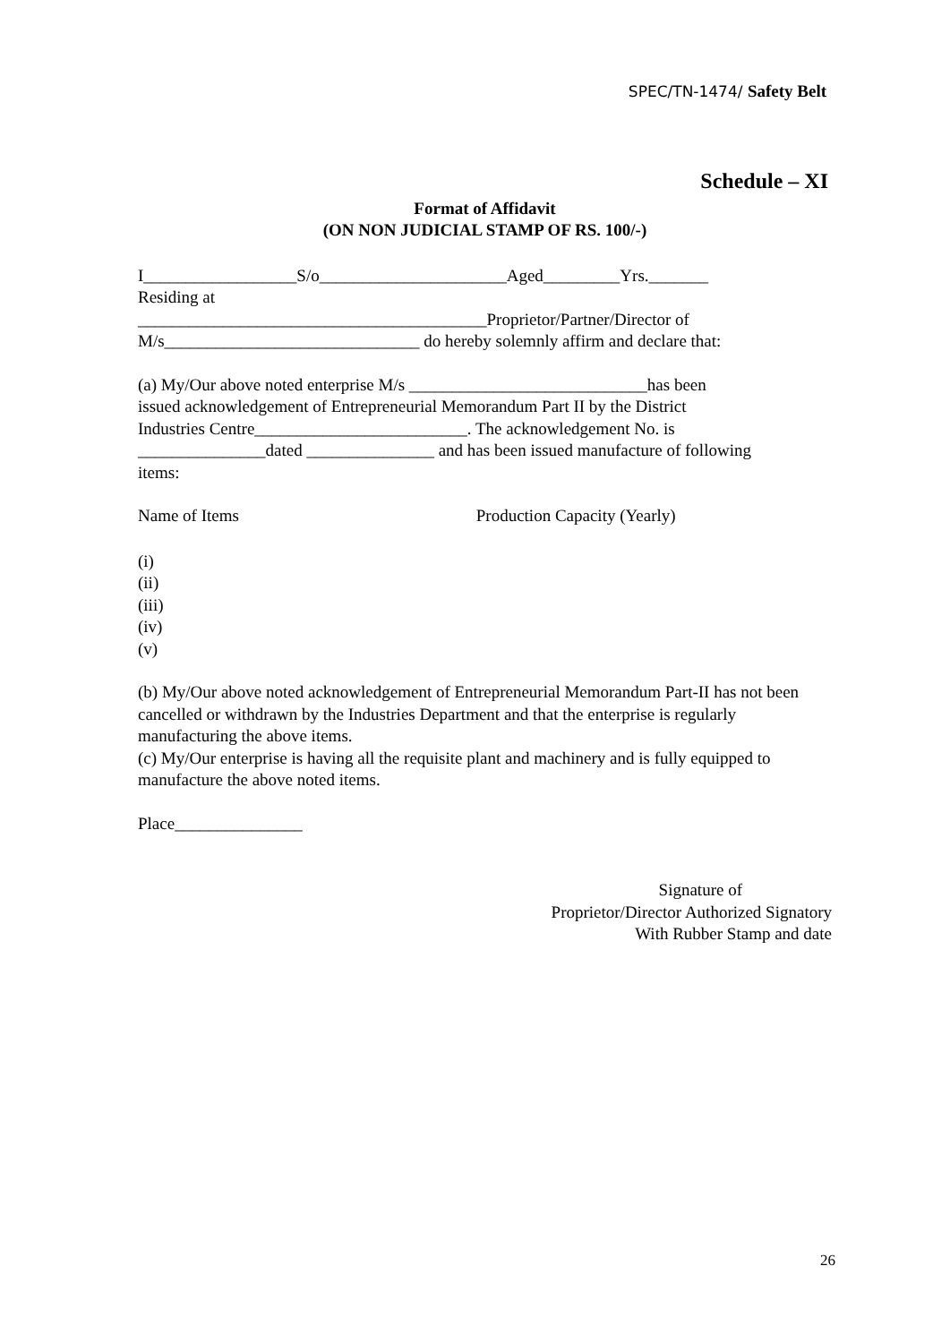SPEC/TN-1474/ Safety Belt
Schedule – XI
Format of Affidavit
(ON NON JUDICIAL STAMP OF RS. 100/-)
I__________________S/o______________________Aged_________Yrs._______
Residing at
_________________________________________Proprietor/Partner/Director of
M/s______________________________ do hereby solemnly affirm and declare that:
(a) My/Our above noted enterprise M/s ____________________________has been
issued acknowledgement of Entrepreneurial Memorandum Part II by the District
Industries Centre_________________________. The acknowledgement No. is
_______________dated _______________ and has been issued manufacture of following
items:
Name of Items Production Capacity (Yearly)
(i)
(ii)
(iii)
(iv)
(v)
(b) My/Our above noted acknowledgement of Entrepreneurial Memorandum Part-II has not been cancelled or withdrawn by the Industries Department and that the enterprise is regularly manufacturing the above items.
(c) My/Our enterprise is having all the requisite plant and machinery and is fully equipped to manufacture the above noted items.
Place_______________
Signature of
Proprietor/Director Authorized Signatory
With Rubber Stamp and date
26